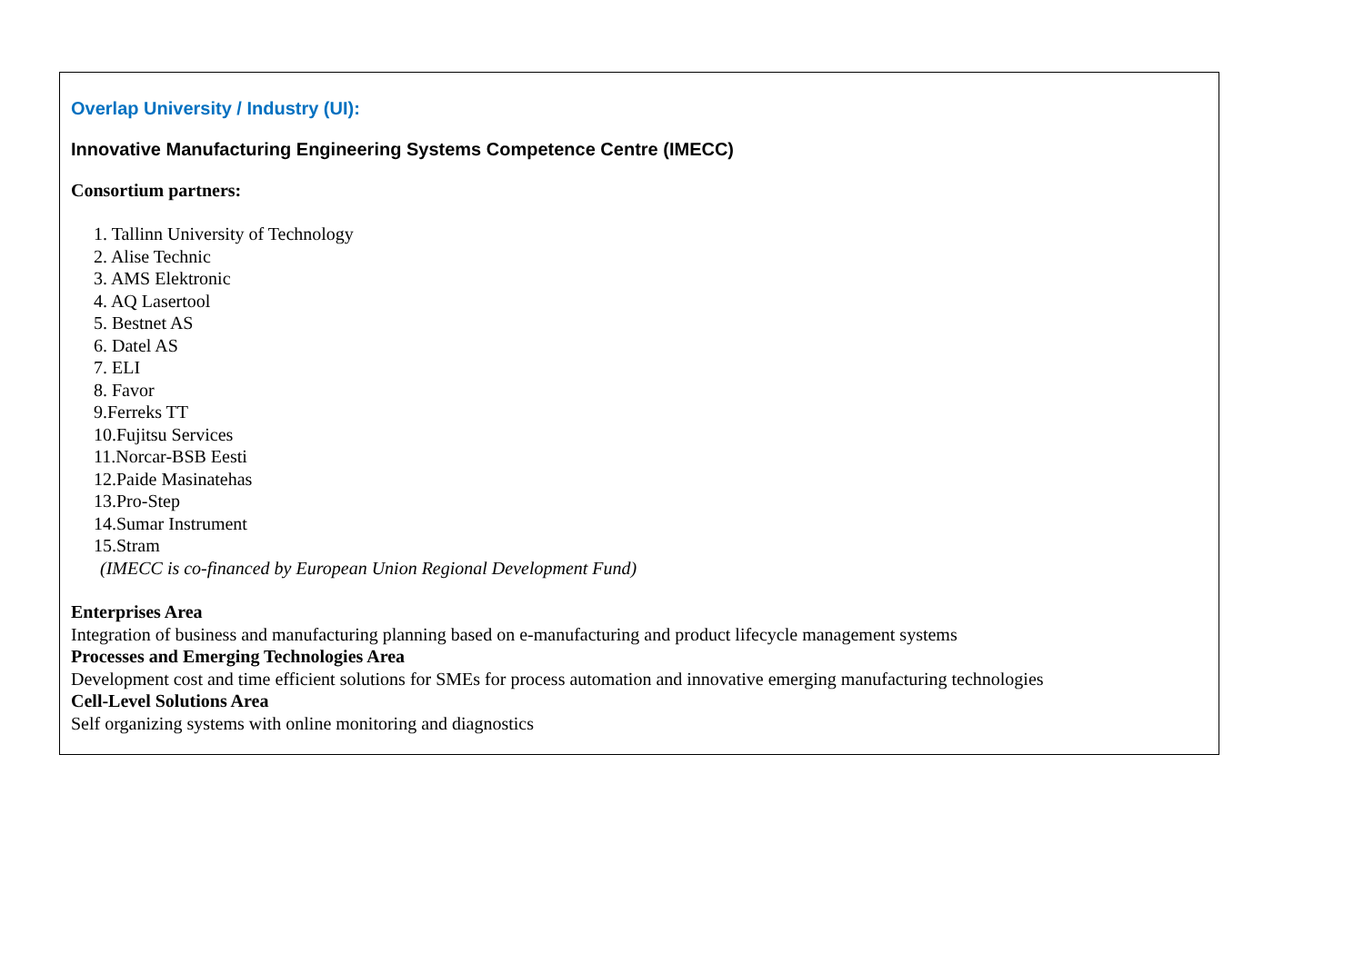Overlap University / Industry (UI):
Innovative Manufacturing Engineering Systems Competence Centre (IMECC)
Consortium partners:
1. Tallinn University of Technology
2. Alise Technic
3. AMS Elektronic
4. AQ Lasertool
5. Bestnet AS
6. Datel AS
7. ELI
8. Favor
9.Ferreks TT
10.Fujitsu Services
11.Norcar-BSB Eesti
12.Paide Masinatehas
13.Pro-Step
14.Sumar Instrument
15.Stram
(IMECC is co-financed by European Union Regional Development Fund)
Enterprises Area
Integration of business and manufacturing planning based on e-manufacturing and product lifecycle management systems
Processes and Emerging Technologies Area
Development cost and time efficient solutions for SMEs for process automation and innovative emerging manufacturing technologies
Cell-Level Solutions Area
Self organizing systems with online monitoring and diagnostics